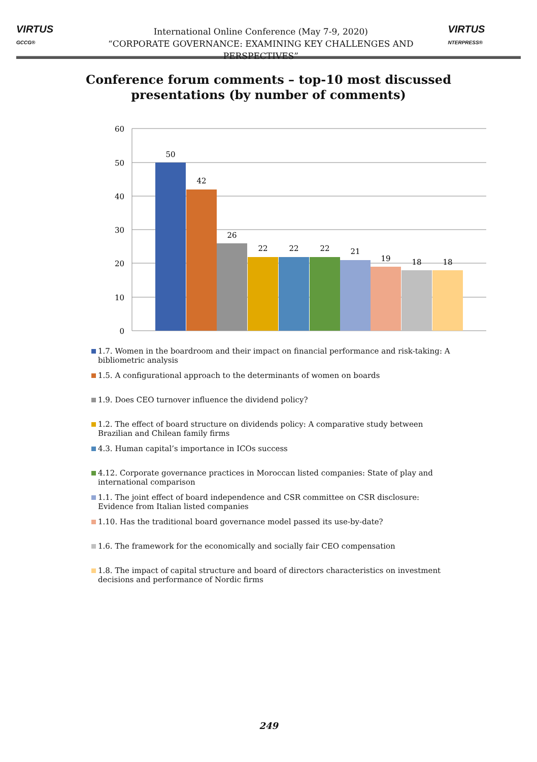VIRTUS GCCG®
International Online Conference (May 7-9, 2020)
“CORPORATE GOVERNANCE: EXAMINING KEY CHALLENGES AND PERSPECTIVES”
VIRTUS NTERPRESS®
Conference forum comments – top-10 most discussed
presentations (by number of comments)
60
50
40
30
20
10
0
50
42
26
22
22
22
21
19
18
18
1.7. Women in the boardroom and their impact on financial performance and risk-taking: A bibliometric analysis
1.5. A configurational approach to the determinants of women on boards
1.9. Does CEO turnover influence the dividend policy?
1.2. The effect of board structure on dividends policy: A comparative study between Brazilian and Chilean family firms
4.3. Human capital’s importance in ICOs success
4.12. Corporate governance practices in Moroccan listed companies: State of play and international comparison
1.1. The joint effect of board independence and CSR committee on CSR disclosure: Evidence from Italian listed companies
1.10. Has the traditional board governance model passed its use-by-date?
1.6. The framework for the economically and socially fair CEO compensation
1.8. The impact of capital structure and board of directors characteristics on investment decisions and performance of Nordic firms
249